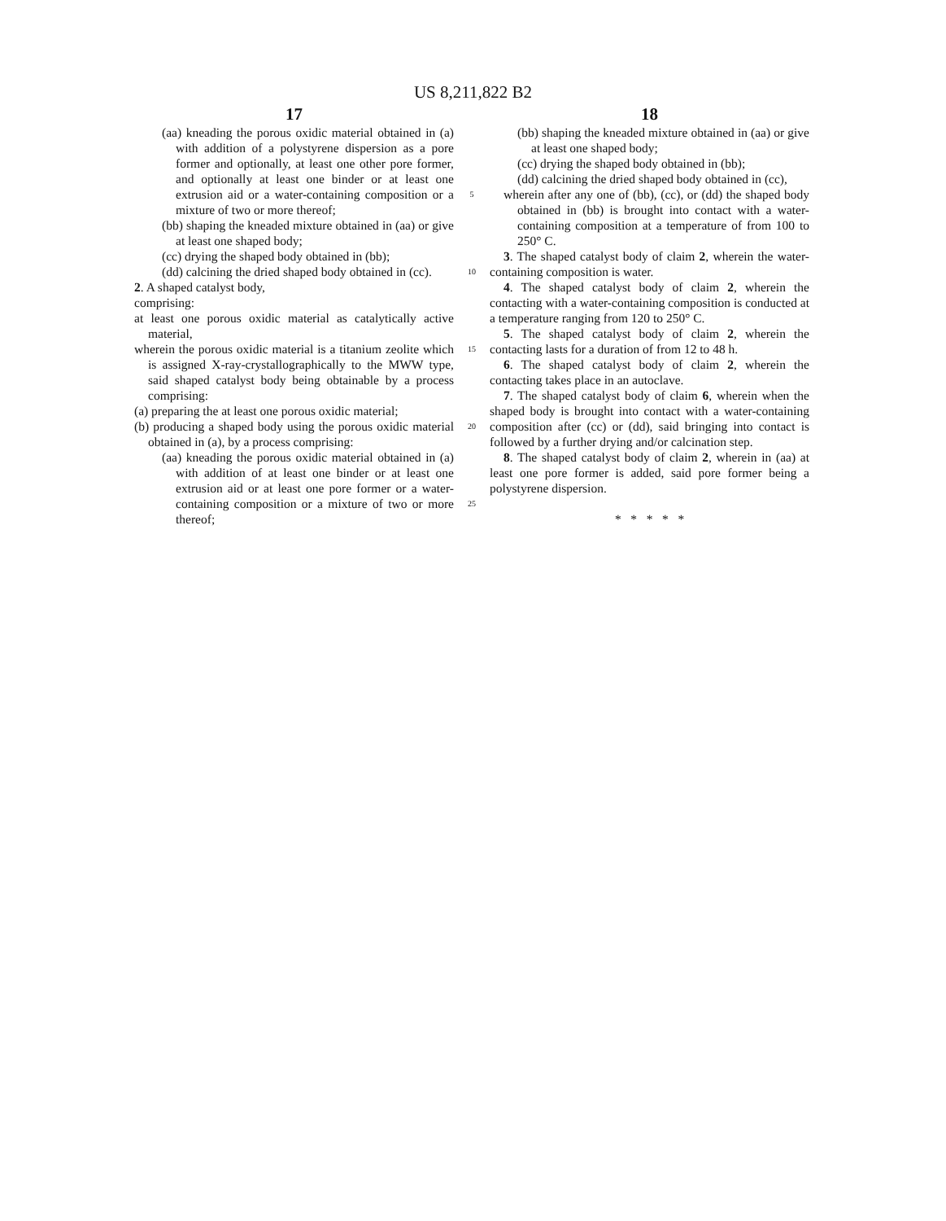US 8,211,822 B2
17
(aa) kneading the porous oxidic material obtained in (a) with addition of a polystyrene dispersion as a pore former and optionally, at least one other pore former, and optionally at least one binder or at least one extrusion aid or a water-containing composition or a mixture of two or more thereof;
(bb) shaping the kneaded mixture obtained in (aa) or give at least one shaped body;
(cc) drying the shaped body obtained in (bb);
(dd) calcining the dried shaped body obtained in (cc).
2. A shaped catalyst body,
comprising:
at least one porous oxidic material as catalytically active material,
wherein the porous oxidic material is a titanium zeolite which is assigned X-ray-crystallographically to the MWW type, said shaped catalyst body being obtainable by a process comprising:
(a) preparing the at least one porous oxidic material;
(b) producing a shaped body using the porous oxidic material obtained in (a), by a process comprising:
(aa) kneading the porous oxidic material obtained in (a) with addition of at least one binder or at least one extrusion aid or at least one pore former or a water-containing composition or a mixture of two or more thereof;
5
10
15
20
25
18
(bb) shaping the kneaded mixture obtained in (aa) or give at least one shaped body;
(cc) drying the shaped body obtained in (bb);
(dd) calcining the dried shaped body obtained in (cc),
wherein after any one of (bb), (cc), or (dd) the shaped body obtained in (bb) is brought into contact with a water-containing composition at a temperature of from 100 to 250° C.
3. The shaped catalyst body of claim 2, wherein the water-containing composition is water.
4. The shaped catalyst body of claim 2, wherein the contacting with a water-containing composition is conducted at a temperature ranging from 120 to 250° C.
5. The shaped catalyst body of claim 2, wherein the contacting lasts for a duration of from 12 to 48 h.
6. The shaped catalyst body of claim 2, wherein the contacting takes place in an autoclave.
7. The shaped catalyst body of claim 6, wherein when the shaped body is brought into contact with a water-containing composition after (cc) or (dd), said bringing into contact is followed by a further drying and/or calcination step.
8. The shaped catalyst body of claim 2, wherein in (aa) at least one pore former is added, said pore former being a polystyrene dispersion.
* * * * *